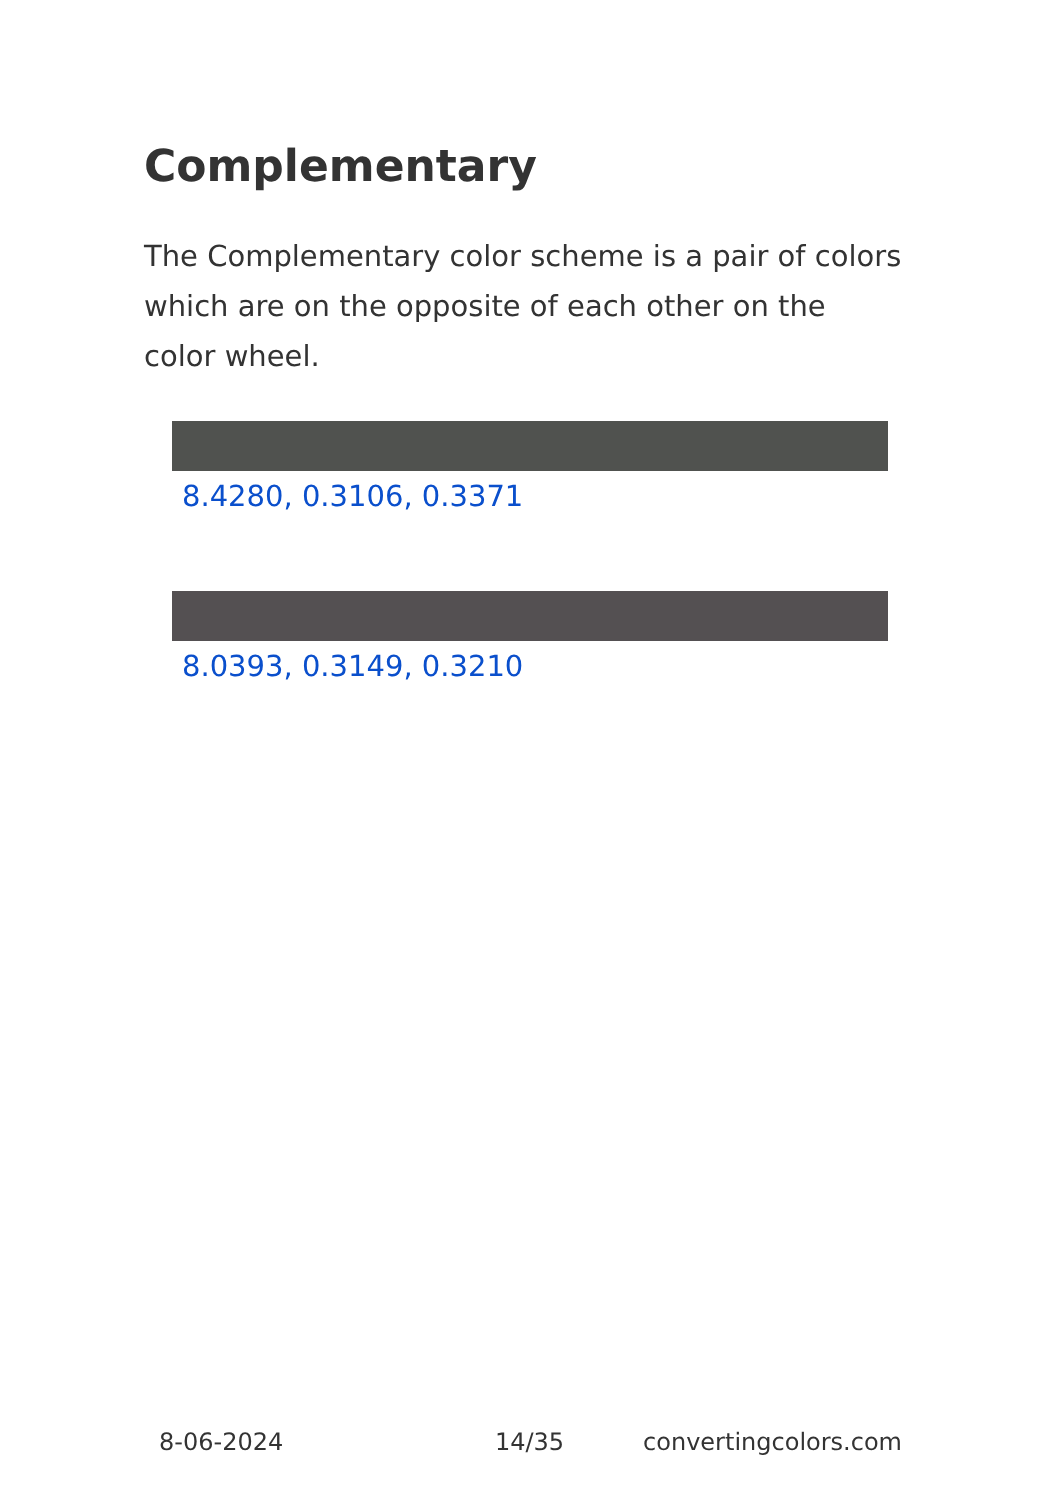Complementary
The Complementary color scheme is a pair of colors which are on the opposite of each other on the color wheel.
8.4280, 0.3106, 0.3371
8.0393, 0.3149, 0.3210
8-06-2024 14/35 convertingcolors.com